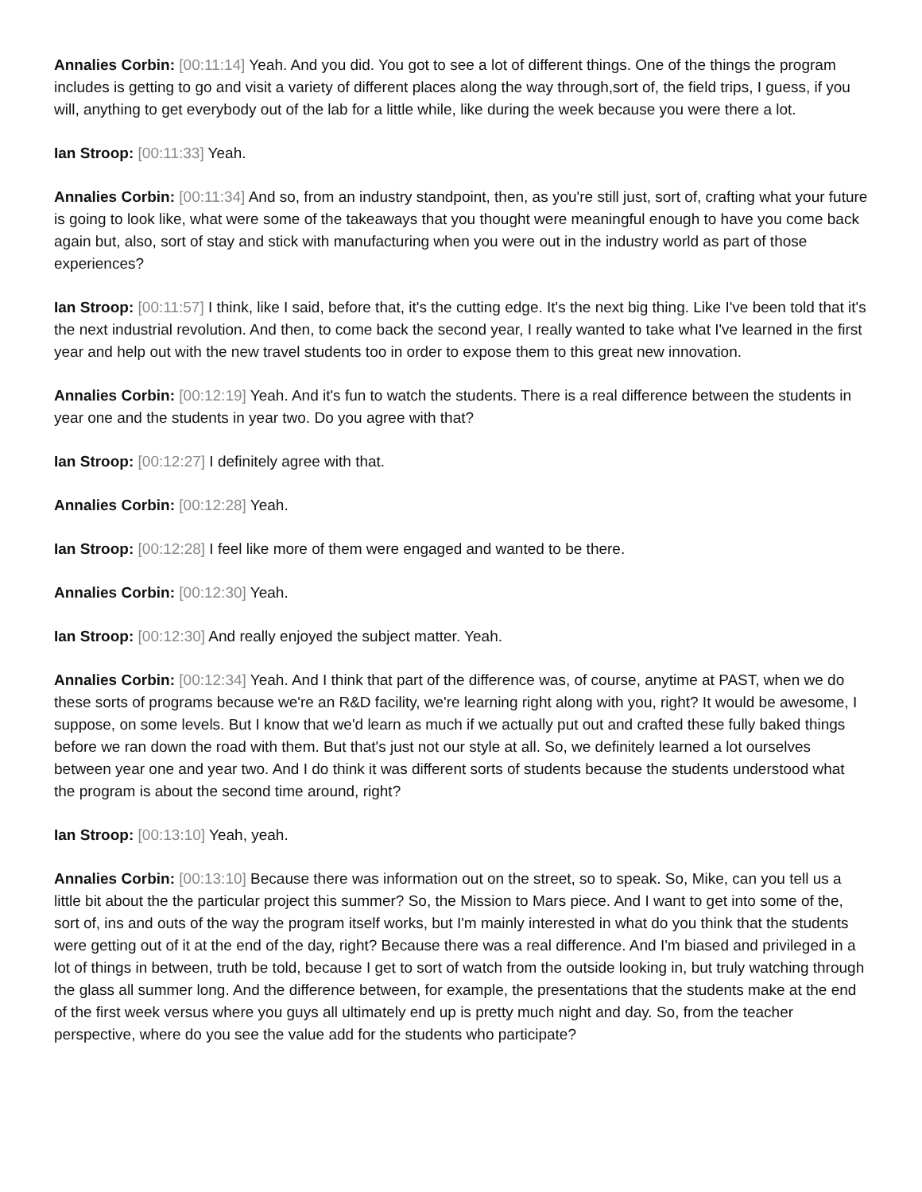Annalies Corbin: [00:11:14] Yeah. And you did. You got to see a lot of different things. One of the things the program includes is getting to go and visit a variety of different places along the way through,sort of, the field trips, I guess, if you will, anything to get everybody out of the lab for a little while, like during the week because you were there a lot.
Ian Stroop: [00:11:33] Yeah.
Annalies Corbin: [00:11:34] And so, from an industry standpoint, then, as you're still just, sort of, crafting what your future is going to look like, what were some of the takeaways that you thought were meaningful enough to have you come back again but, also, sort of stay and stick with manufacturing when you were out in the industry world as part of those experiences?
Ian Stroop: [00:11:57] I think, like I said, before that, it's the cutting edge. It's the next big thing. Like I've been told that it's the next industrial revolution. And then, to come back the second year, I really wanted to take what I've learned in the first year and help out with the new travel students too in order to expose them to this great new innovation.
Annalies Corbin: [00:12:19] Yeah. And it's fun to watch the students. There is a real difference between the students in year one and the students in year two. Do you agree with that?
Ian Stroop: [00:12:27] I definitely agree with that.
Annalies Corbin: [00:12:28] Yeah.
Ian Stroop: [00:12:28] I feel like more of them were engaged and wanted to be there.
Annalies Corbin: [00:12:30] Yeah.
Ian Stroop: [00:12:30] And really enjoyed the subject matter. Yeah.
Annalies Corbin: [00:12:34] Yeah. And I think that part of the difference was, of course, anytime at PAST, when we do these sorts of programs because we're an R&D facility, we're learning right along with you, right? It would be awesome, I suppose, on some levels. But I know that we'd learn as much if we actually put out and crafted these fully baked things before we ran down the road with them. But that's just not our style at all. So, we definitely learned a lot ourselves between year one and year two. And I do think it was different sorts of students because the students understood what the program is about the second time around, right?
Ian Stroop: [00:13:10] Yeah, yeah.
Annalies Corbin: [00:13:10] Because there was information out on the street, so to speak. So, Mike, can you tell us a little bit about the the particular project this summer? So, the Mission to Mars piece. And I want to get into some of the, sort of, ins and outs of the way the program itself works, but I'm mainly interested in what do you think that the students were getting out of it at the end of the day, right? Because there was a real difference. And I'm biased and privileged in a lot of things in between, truth be told, because I get to sort of watch from the outside looking in, but truly watching through the glass all summer long. And the difference between, for example, the presentations that the students make at the end of the first week versus where you guys all ultimately end up is pretty much night and day. So, from the teacher perspective, where do you see the value add for the students who participate?